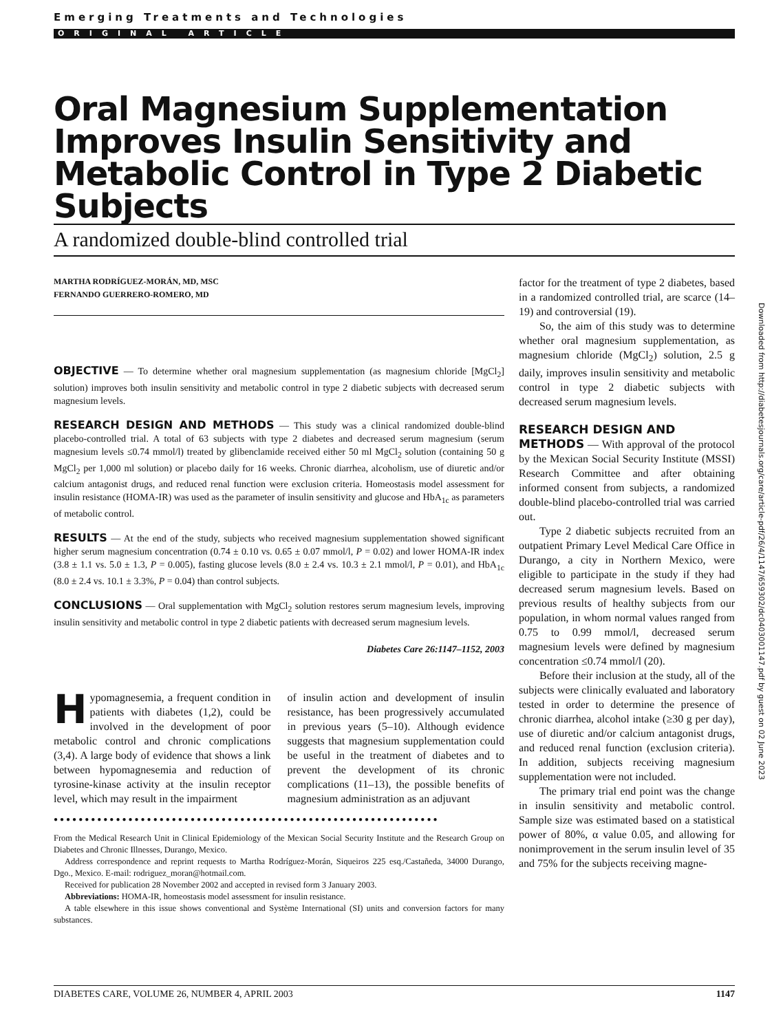Emerging Treatments and Technologies
ORIGINAL ARTICLE
Oral Magnesium Supplementation Improves Insulin Sensitivity and Metabolic Control in Type 2 Diabetic Subjects
A randomized double-blind controlled trial
MARTHA RODRÍGUEZ-MORÁN, MD, MSC
FERNANDO GUERRERO-ROMERO, MD
OBJECTIVE — To determine whether oral magnesium supplementation (as magnesium chloride [MgCl<sub>2</sub>] solution) improves both insulin sensitivity and metabolic control in type 2 diabetic subjects with decreased serum magnesium levels.
RESEARCH DESIGN AND METHODS — This study was a clinical randomized double-blind placebo-controlled trial. A total of 63 subjects with type 2 diabetes and decreased serum magnesium (serum magnesium levels ≤0.74 mmol/l) treated by glibenclamide received either 50 ml MgCl<sub>2</sub> solution (containing 50 g MgCl<sub>2</sub> per 1,000 ml solution) or placebo daily for 16 weeks. Chronic diarrhea, alcoholism, use of diuretic and/or calcium antagonist drugs, and reduced renal function were exclusion criteria. Homeostasis model assessment for insulin resistance (HOMA-IR) was used as the parameter of insulin sensitivity and glucose and HbA<sub>1c</sub> as parameters of metabolic control.
RESULTS — At the end of the study, subjects who received magnesium supplementation showed significant higher serum magnesium concentration (0.74 ± 0.10 vs. 0.65 ± 0.07 mmol/l, P = 0.02) and lower HOMA-IR index (3.8 ± 1.1 vs. 5.0 ± 1.3, P = 0.005), fasting glucose levels (8.0 ± 2.4 vs. 10.3 ± 2.1 mmol/l, P = 0.01), and HbA<sub>1c</sub> (8.0 ± 2.4 vs. 10.1 ± 3.3%, P = 0.04) than control subjects.
CONCLUSIONS — Oral supplementation with MgCl<sub>2</sub> solution restores serum magnesium levels, improving insulin sensitivity and metabolic control in type 2 diabetic patients with decreased serum magnesium levels.
Diabetes Care 26:1147–1152, 2003
Hypomagnesemia, a frequent condition in patients with diabetes (1,2), could be involved in the development of poor metabolic control and chronic complications (3,4). A large body of evidence that shows a link between hypomagnesemia and reduction of tyrosine-kinase activity at the insulin receptor level, which may result in the impairment
of insulin action and development of insulin resistance, has been progressively accumulated in previous years (5–10). Although evidence suggests that magnesium supplementation could be useful in the treatment of diabetes and to prevent the development of its chronic complications (11–13), the possible benefits of magnesium administration as an adjuvant
●●●●●●●●●●●●●●●●●●●●●●●●●●●●●●●●●●●●●●●●●●●●●●●●●●●●●●●●●●●●●●
From the Medical Research Unit in Clinical Epidemiology of the Mexican Social Security Institute and the Research Group on Diabetes and Chronic Illnesses, Durango, Mexico.
Address correspondence and reprint requests to Martha Rodríguez-Morán, Siqueiros 225 esq./Castañeda, 34000 Durango, Dgo., Mexico. E-mail: rodriguez_moran@hotmail.com.
Received for publication 28 November 2002 and accepted in revised form 3 January 2003.
Abbreviations: HOMA-IR, homeostasis model assessment for insulin resistance.
A table elsewhere in this issue shows conventional and Système International (SI) units and conversion factors for many substances.
factor for the treatment of type 2 diabetes, based in a randomized controlled trial, are scarce (14–19) and controversial (19).
So, the aim of this study was to determine whether oral magnesium supplementation, as magnesium chloride (MgCl<sub>2</sub>) solution, 2.5 g daily, improves insulin sensitivity and metabolic control in type 2 diabetic subjects with decreased serum magnesium levels.
RESEARCH DESIGN AND
METHODS — With approval of the protocol by the Mexican Social Security Institute (MSSI) Research Committee and after obtaining informed consent from subjects, a randomized double-blind placebo-controlled trial was carried out.
Type 2 diabetic subjects recruited from an outpatient Primary Level Medical Care Office in Durango, a city in Northern Mexico, were eligible to participate in the study if they had decreased serum magnesium levels. Based on previous results of healthy subjects from our population, in whom normal values ranged from 0.75 to 0.99 mmol/l, decreased serum magnesium levels were defined by magnesium concentration ≤0.74 mmol/l (20).
Before their inclusion at the study, all of the subjects were clinically evaluated and laboratory tested in order to determine the presence of chronic diarrhea, alcohol intake (≥30 g per day), use of diuretic and/or calcium antagonist drugs, and reduced renal function (exclusion criteria). In addition, subjects receiving magnesium supplementation were not included.
The primary trial end point was the change in insulin sensitivity and metabolic control. Sample size was estimated based on a statistical power of 80%, α value 0.05, and allowing for nonimprovement in the serum insulin level of 35 and 75% for the subjects receiving magne-
Downloaded from http://diabetesjournals.org/care/article-pdf/26/4/1147/659302/dc0403001147.pdf by guest on 02 June 2023
DIABETES CARE, VOLUME 26, NUMBER 4, APRIL 2003 1147